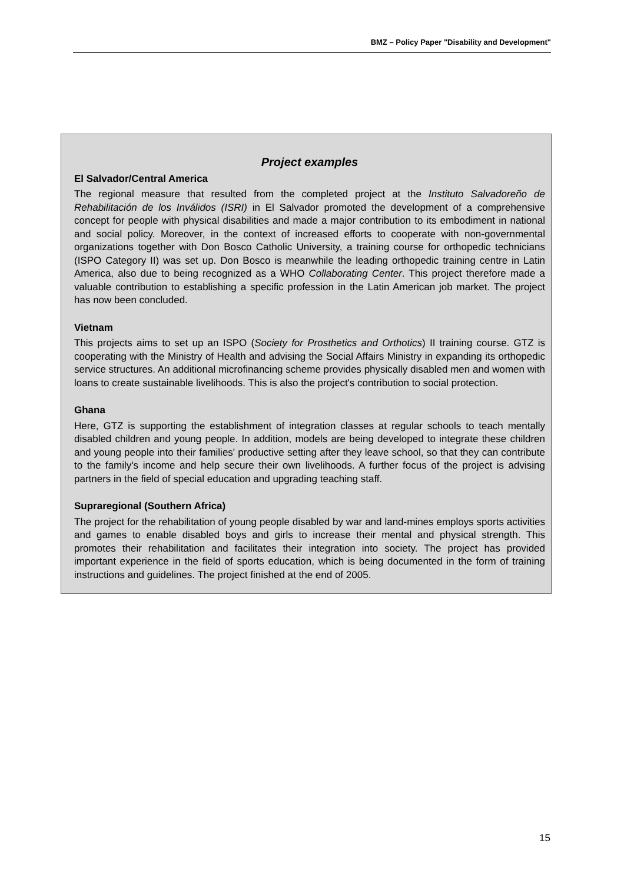BMZ – Policy Paper "Disability and Development"
Project examples
El Salvador/Central America
The regional measure that resulted from the completed project at the Instituto Salvadoreño de Rehabilitación de los Inválidos (ISRI) in El Salvador promoted the development of a comprehensive concept for people with physical disabilities and made a major contribution to its embodiment in national and social policy. Moreover, in the context of increased efforts to cooperate with non-governmental organizations together with Don Bosco Catholic University, a training course for orthopedic technicians (ISPO Category II) was set up. Don Bosco is meanwhile the leading orthopedic training centre in Latin America, also due to being recognized as a WHO Collaborating Center. This project therefore made a valuable contribution to establishing a specific profession in the Latin American job market. The project has now been concluded.
Vietnam
This projects aims to set up an ISPO (Society for Prosthetics and Orthotics) II training course. GTZ is cooperating with the Ministry of Health and advising the Social Affairs Ministry in expanding its orthopedic service structures. An additional microfinancing scheme provides physically disabled men and women with loans to create sustainable livelihoods. This is also the project's contribution to social protection.
Ghana
Here, GTZ is supporting the establishment of integration classes at regular schools to teach mentally disabled children and young people. In addition, models are being developed to integrate these children and young people into their families' productive setting after they leave school, so that they can contribute to the family's income and help secure their own livelihoods. A further focus of the project is advising partners in the field of special education and upgrading teaching staff.
Supraregional (Southern Africa)
The project for the rehabilitation of young people disabled by war and land-mines employs sports activities and games to enable disabled boys and girls to increase their mental and physical strength. This promotes their rehabilitation and facilitates their integration into society. The project has provided important experience in the field of sports education, which is being documented in the form of training instructions and guidelines. The project finished at the end of 2005.
15